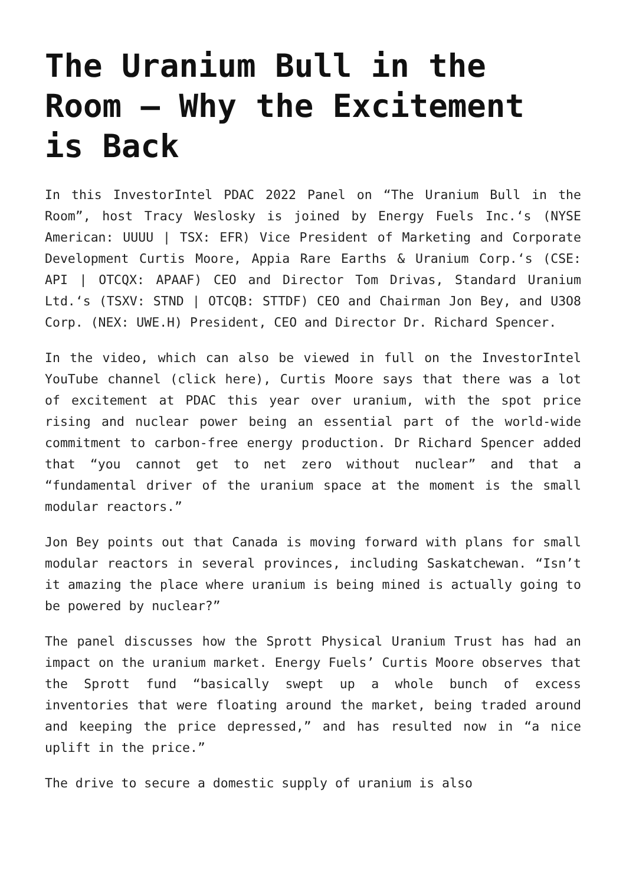The Uranium Bull in the Room – Why the Excitement is Back
In this InvestorIntel PDAC 2022 Panel on “The Uranium Bull in the Room”, host Tracy Weslosky is joined by Energy Fuels Inc.‘s (NYSE American: UUUU | TSX: EFR) Vice President of Marketing and Corporate Development Curtis Moore, Appia Rare Earths & Uranium Corp.‘s (CSE: API | OTCQX: APAAF) CEO and Director Tom Drivas, Standard Uranium Ltd.‘s (TSXV: STND | OTCQB: STTDF) CEO and Chairman Jon Bey, and U3O8 Corp. (NEX: UWE.H) President, CEO and Director Dr. Richard Spencer.
In the video, which can also be viewed in full on the InvestorIntel YouTube channel (click here), Curtis Moore says that there was a lot of excitement at PDAC this year over uranium, with the spot price rising and nuclear power being an essential part of the world-wide commitment to carbon-free energy production. Dr Richard Spencer added that “you cannot get to net zero without nuclear” and that a “fundamental driver of the uranium space at the moment is the small modular reactors.”
Jon Bey points out that Canada is moving forward with plans for small modular reactors in several provinces, including Saskatchewan. “Isn’t it amazing the place where uranium is being mined is actually going to be powered by nuclear?”
The panel discusses how the Sprott Physical Uranium Trust has had an impact on the uranium market. Energy Fuels’ Curtis Moore observes that the Sprott fund “basically swept up a whole bunch of excess inventories that were floating around the market, being traded around and keeping the price depressed,” and has resulted now in “a nice uplift in the price.”
The drive to secure a domestic supply of uranium is also